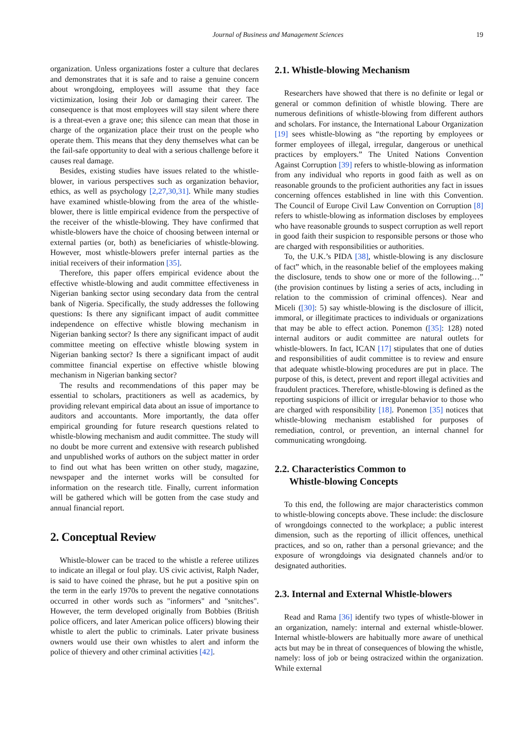Journal of Business and Management Sciences 19
organization. Unless organizations foster a culture that declares and demonstrates that it is safe and to raise a genuine concern about wrongdoing, employees will assume that they face victimization, losing their Job or damaging their career. The consequence is that most employees will stay silent where there is a threat-even a grave one; this silence can mean that those in charge of the organization place their trust on the people who operate them. This means that they deny themselves what can be the fail-safe opportunity to deal with a serious challenge before it causes real damage.
Besides, existing studies have issues related to the whistle-blower, in various perspectives such as organization behavior, ethics, as well as psychology [2,27,30,31]. While many studies have examined whistle-blowing from the area of the whistle-blower, there is little empirical evidence from the perspective of the receiver of the whistle-blowing. They have confirmed that whistle-blowers have the choice of choosing between internal or external parties (or, both) as beneficiaries of whistle-blowing. However, most whistle-blowers prefer internal parties as the initial receivers of their information [35].
Therefore, this paper offers empirical evidence about the effective whistle-blowing and audit committee effectiveness in Nigerian banking sector using secondary data from the central bank of Nigeria. Specifically, the study addresses the following questions: Is there any significant impact of audit committee independence on effective whistle blowing mechanism in Nigerian banking sector? Is there any significant impact of audit committee meeting on effective whistle blowing system in Nigerian banking sector? Is there a significant impact of audit committee financial expertise on effective whistle blowing mechanism in Nigerian banking sector?
The results and recommendations of this paper may be essential to scholars, practitioners as well as academics, by providing relevant empirical data about an issue of importance to auditors and accountants. More importantly, the data offer empirical grounding for future research questions related to whistle-blowing mechanism and audit committee. The study will no doubt be more current and extensive with research published and unpublished works of authors on the subject matter in order to find out what has been written on other study, magazine, newspaper and the internet works will be consulted for information on the research title. Finally, current information will be gathered which will be gotten from the case study and annual financial report.
2. Conceptual Review
Whistle-blower can be traced to the whistle a referee utilizes to indicate an illegal or foul play. US civic activist, Ralph Nader, is said to have coined the phrase, but he put a positive spin on the term in the early 1970s to prevent the negative connotations occurred in other words such as "informers" and "snitches". However, the term developed originally from Bobbies (British police officers, and later American police officers) blowing their whistle to alert the public to criminals. Later private business owners would use their own whistles to alert and inform the police of thievery and other criminal activities [42].
2.1. Whistle-blowing Mechanism
Researchers have showed that there is no definite or legal or general or common definition of whistle blowing. There are numerous definitions of whistle-blowing from different authors and scholars. For instance, the International Labour Organization [19] sees whistle-blowing as “the reporting by employees or former employees of illegal, irregular, dangerous or unethical practices by employers.” The United Nations Convention Against Corruption [39] refers to whistle-blowing as information from any individual who reports in good faith as well as on reasonable grounds to the proficient authorities any fact in issues concerning offences established in line with this Convention. The Council of Europe Civil Law Convention on Corruption [8] refers to whistle-blowing as information discloses by employees who have reasonable grounds to suspect corruption as well report in good faith their suspicion to responsible persons or those who are charged with responsibilities or authorities.
To, the U.K.’s PIDA [38], whistle-blowing is any disclosure of fact” which, in the reasonable belief of the employees making the disclosure, tends to show one or more of the following…” (the provision continues by listing a series of acts, including in relation to the commission of criminal offences). Near and Miceli ([30]: 5) say whistle-blowing is the disclosure of illicit, immoral, or illegitimate practices to individuals or organizations that may be able to effect action. Ponemon ([35]: 128) noted internal auditors or audit committee are natural outlets for whistle-blowers. In fact, ICAN [17] stipulates that one of duties and responsibilities of audit committee is to review and ensure that adequate whistle-blowing procedures are put in place. The purpose of this, is detect, prevent and report illegal activities and fraudulent practices. Therefore, whistle-blowing is defined as the reporting suspicions of illicit or irregular behavior to those who are charged with responsibility [18]. Ponemon [35] notices that whistle-blowing mechanism established for purposes of remediation, control, or prevention, an internal channel for communicating wrongdoing.
2.2. Characteristics Common to
Whistle-blowing Concepts
To this end, the following are major characteristics common to whistle-blowing concepts above. These include: the disclosure of wrongdoings connected to the workplace; a public interest dimension, such as the reporting of illicit offences, unethical practices, and so on, rather than a personal grievance; and the exposure of wrongdoings via designated channels and/or to designated authorities.
2.3. Internal and External Whistle-blowers
Read and Rama [36] identify two types of whistle-blower in an organization, namely: internal and external whistle-blower. Internal whistle-blowers are habitually more aware of unethical acts but may be in threat of consequences of blowing the whistle, namely: loss of job or being ostracized within the organization. While external